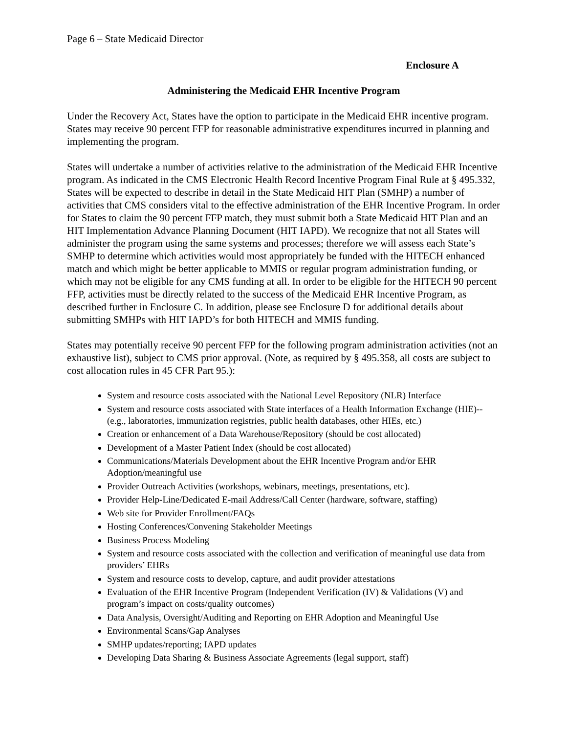Page 6 – State Medicaid Director
Enclosure A
Administering the Medicaid EHR Incentive Program
Under the Recovery Act, States have the option to participate in the Medicaid EHR incentive program. States may receive 90 percent FFP for reasonable administrative expenditures incurred in planning and implementing the program.
States will undertake a number of activities relative to the administration of the Medicaid EHR Incentive program. As indicated in the CMS Electronic Health Record Incentive Program Final Rule at § 495.332, States will be expected to describe in detail in the State Medicaid HIT Plan (SMHP) a number of activities that CMS considers vital to the effective administration of the EHR Incentive Program. In order for States to claim the 90 percent FFP match, they must submit both a State Medicaid HIT Plan and an HIT Implementation Advance Planning Document (HIT IAPD). We recognize that not all States will administer the program using the same systems and processes; therefore we will assess each State’s SMHP to determine which activities would most appropriately be funded with the HITECH enhanced match and which might be better applicable to MMIS or regular program administration funding, or which may not be eligible for any CMS funding at all. In order to be eligible for the HITECH 90 percent FFP, activities must be directly related to the success of the Medicaid EHR Incentive Program, as described further in Enclosure C. In addition, please see Enclosure D for additional details about submitting SMHPs with HIT IAPD’s for both HITECH and MMIS funding.
States may potentially receive 90 percent FFP for the following program administration activities (not an exhaustive list), subject to CMS prior approval. (Note, as required by § 495.358, all costs are subject to cost allocation rules in 45 CFR Part 95.):
System and resource costs associated with the National Level Repository (NLR) Interface
System and resource costs associated with State interfaces of a Health Information Exchange (HIE)--(e.g., laboratories, immunization registries, public health databases, other HIEs, etc.)
Creation or enhancement of a Data Warehouse/Repository (should be cost allocated)
Development of a Master Patient Index (should be cost allocated)
Communications/Materials Development about the EHR Incentive Program and/or EHR Adoption/meaningful use
Provider Outreach Activities (workshops, webinars, meetings, presentations, etc).
Provider Help-Line/Dedicated E-mail Address/Call Center (hardware, software, staffing)
Web site for Provider Enrollment/FAQs
Hosting Conferences/Convening Stakeholder Meetings
Business Process Modeling
System and resource costs associated with the collection and verification of meaningful use data from providers’ EHRs
System and resource costs to develop, capture, and audit provider attestations
Evaluation of the EHR Incentive Program (Independent Verification (IV) & Validations (V) and program’s impact on costs/quality outcomes)
Data Analysis, Oversight/Auditing and Reporting on EHR Adoption and Meaningful Use
Environmental Scans/Gap Analyses
SMHP updates/reporting; IAPD updates
Developing Data Sharing & Business Associate Agreements (legal support, staff)